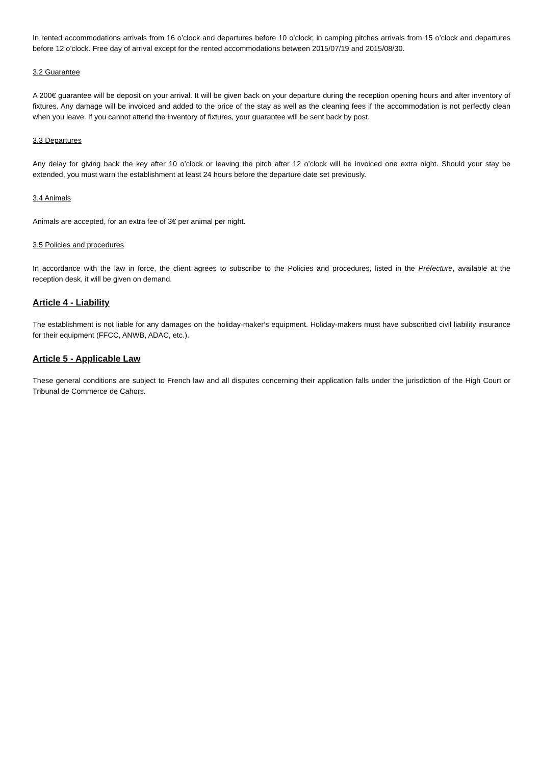In rented accommodations arrivals from 16 o’clock and departures before 10 o’clock; in camping pitches arrivals from 15 o’clock and departures before 12 o’clock. Free day of arrival except for the rented accommodations between 2015/07/19 and 2015/08/30.
3.2 Guarantee
A 200€ guarantee will be deposit on your arrival. It will be given back on your departure during the reception opening hours and after inventory of fixtures. Any damage will be invoiced and added to the price of the stay as well as the cleaning fees if the accommodation is not perfectly clean when you leave. If you cannot attend the inventory of fixtures, your guarantee will be sent back by post.
3.3 Departures
Any delay for giving back the key after 10 o’clock or leaving the pitch after 12 o’clock will be invoiced one extra night. Should your stay be extended, you must warn the establishment at least 24 hours before the departure date set previously.
3.4 Animals
Animals are accepted, for an extra fee of 3€ per animal per night.
3.5 Policies and procedures
In accordance with the law in force, the client agrees to subscribe to the Policies and procedures, listed in the Préfecture, available at the reception desk, it will be given on demand.
Article 4 - Liability
The establishment is not liable for any damages on the holiday-maker‘s equipment. Holiday-makers must have subscribed civil liability insurance for their equipment (FFCC, ANWB, ADAC, etc.).
Article 5 - Applicable Law
These general conditions are subject to French law and all disputes concerning their application falls under the jurisdiction of the High Court or Tribunal de Commerce de Cahors.